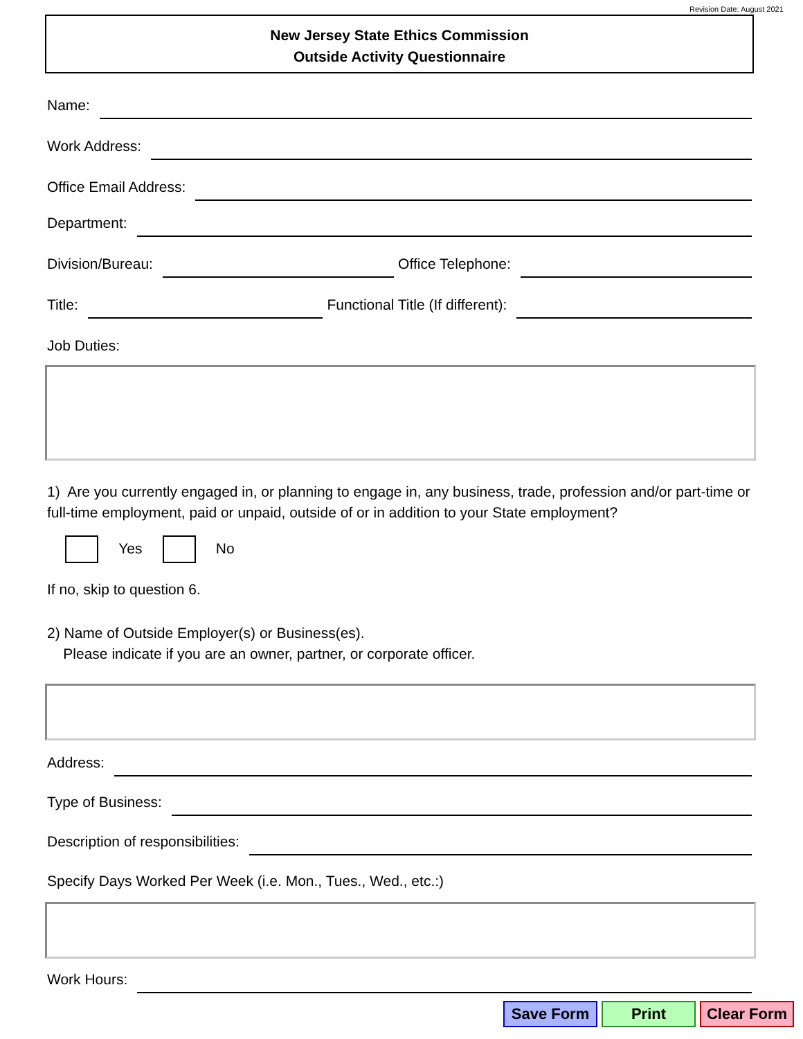Revision Date: August 2021
New Jersey State Ethics Commission
Outside Activity Questionnaire
Name:
Work Address:
Office Email Address:
Department:
Division/Bureau: Office Telephone:
Title: Functional Title (If different):
Job Duties:
1) Are you currently engaged in, or planning to engage in, any business, trade, profession and/or part-time or full-time employment, paid or unpaid, outside of or in addition to your State employment?
Yes No
If no, skip to question 6.
2) Name of Outside Employer(s) or Business(es).
Please indicate if you are an owner, partner, or corporate officer.
Address:
Type of Business:
Description of responsibilities:
Specify Days Worked Per Week (i.e. Mon., Tues., Wed., etc.:)
Work Hours:
Save Form Print Clear Form